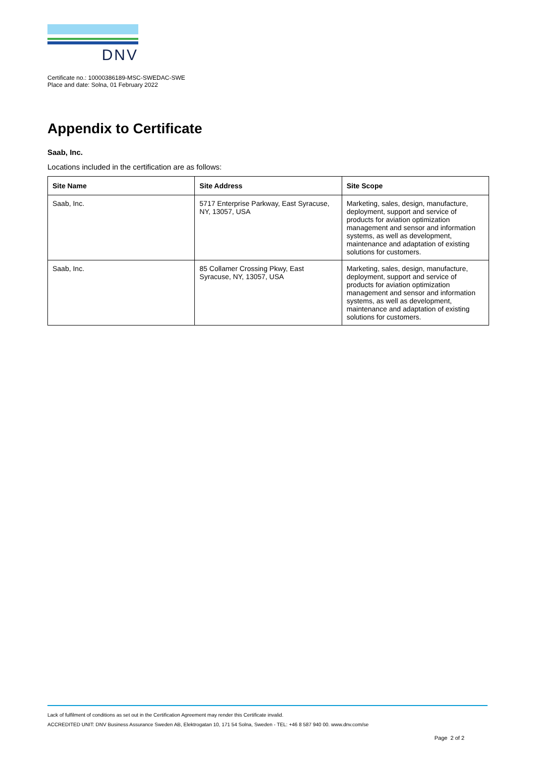DNV
Certificate no.: 10000386189-MSC-SWEDAC-SWE
Place and date: Solna, 01 February 2022
Appendix to Certificate
Saab, Inc.
Locations included in the certification are as follows:
| Site Name | Site Address | Site Scope |
| --- | --- | --- |
| Saab, Inc. | 5717 Enterprise Parkway, East Syracuse, NY, 13057, USA | Marketing, sales, design, manufacture, deployment, support and service of products for aviation optimization management and sensor and information systems, as well as development, maintenance and adaptation of existing solutions for customers. |
| Saab, Inc. | 85 Collamer Crossing Pkwy, East Syracuse, NY, 13057, USA | Marketing, sales, design, manufacture, deployment, support and service of products for aviation optimization management and sensor and information systems, as well as development, maintenance and adaptation of existing solutions for customers. |
Lack of fulfilment of conditions as set out in the Certification Agreement may render this Certificate invalid.
ACCREDITED UNIT: DNV Business Assurance Sweden AB, Elektrogatan 10, 171 54 Solna, Sweden - TEL: +46 8 587 940 00. www.dnv.com/se
Page 2 of 2